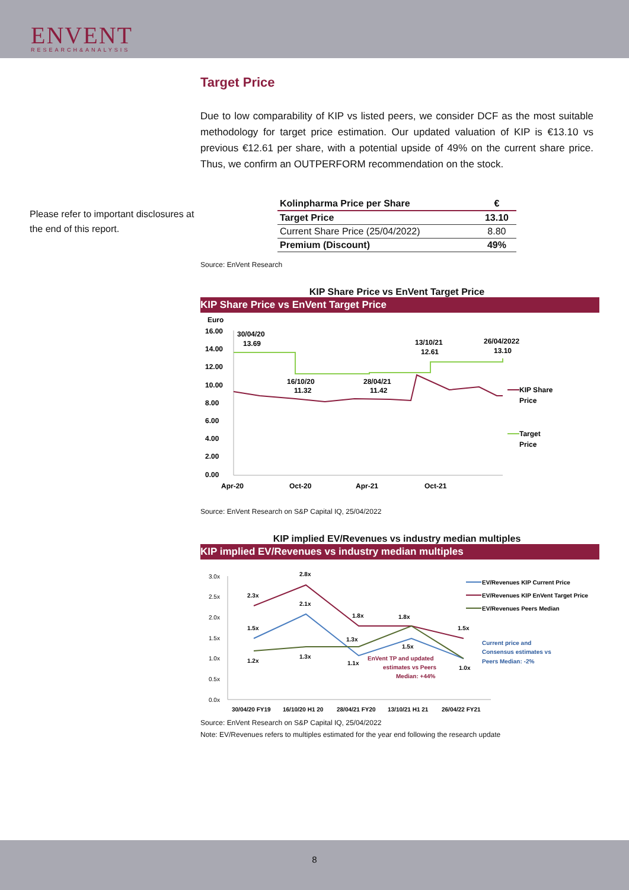ENVENT
RESEARCH&ANALYSIS
Please refer to important disclosures at the end of this report.
Target Price
Due to low comparability of KIP vs listed peers, we consider DCF as the most suitable methodology for target price estimation. Our updated valuation of KIP is €13.10 vs previous €12.61 per share, with a potential upside of 49% on the current share price. Thus, we confirm an OUTPERFORM recommendation on the stock.
| Kolinpharma Price per Share | € |
| --- | --- |
| Target Price | 13.10 |
| Current Share Price (25/04/2022) | 8.80 |
| Premium (Discount) | 49% |
Source: EnVent Research
KIP Share Price vs EnVent Target Price
KIP Share Price vs EnVent Target Price
Euro
16.00
14.00
12.00
10.00
8.00
6.00
4.00
2.00
0.00
Apr-20
Oct-20
Apr-21
Oct-21
30/04/20
13.69
16/10/20
11.32
28/04/21
11.42
13/10/21
12.61
26/04/2022
13.10
KIP Share
Price
Target
Price
Source: EnVent Research on S&P Capital IQ, 25/04/2022
KIP implied EV/Revenues vs industry median multiples
KIP implied EV/Revenues vs industry median multiples
3.0x
2.5x
2.0x
1.5x
1.0x
0.5x
0.0x
30/04/20 FY19
16/10/20 H1 20
28/04/21 FY20
13/10/21 H1 21
26/04/22 FY21
2.3x
2.8x
2.1x
1.8x
1.8x
1.5x
1.5x
1.3x
1.5x
1.2x
1.3x
1.1x
1.0x
EnVent TP and updated
estimates vs Peers
Median: +44%
Current price and
Consensus estimates vs
Peers Median: -2%
EV/Revenues KIP Current Price
EV/Revenues KIP EnVent Target Price
EV/Revenues Peers Median
Source: EnVent Research on S&P Capital IQ, 25/04/2022
Note: EV/Revenues refers to multiples estimated for the year end following the research update
8